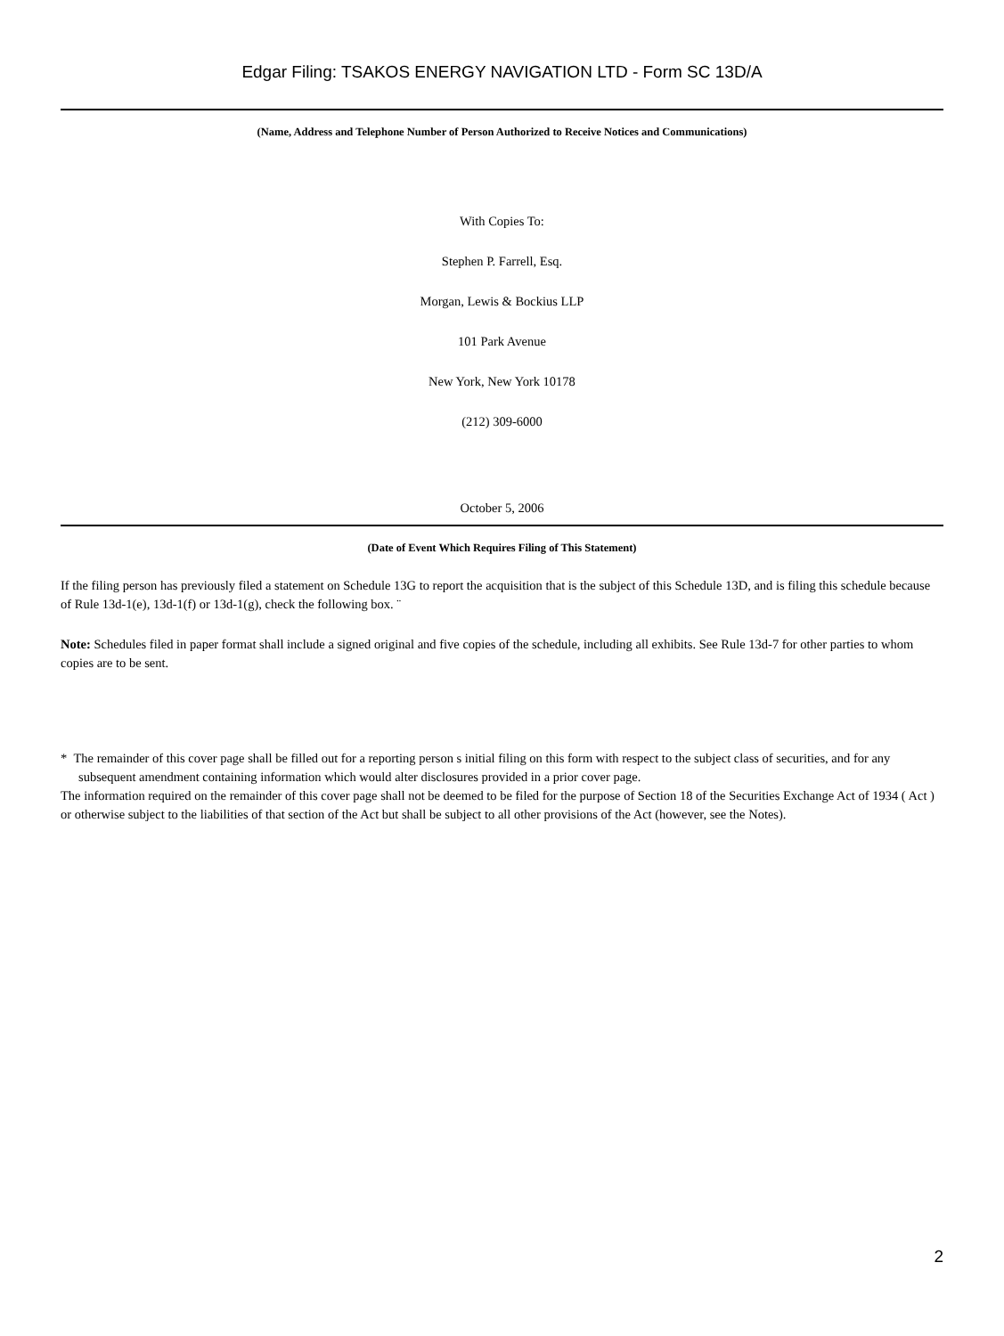Edgar Filing: TSAKOS ENERGY NAVIGATION LTD - Form SC 13D/A
(Name, Address and Telephone Number of Person Authorized to Receive Notices and Communications)
With Copies To:
Stephen P. Farrell, Esq.
Morgan, Lewis & Bockius LLP
101 Park Avenue
New York, New York 10178
(212) 309-6000
October 5, 2006
(Date of Event Which Requires Filing of This Statement)
If the filing person has previously filed a statement on Schedule 13G to report the acquisition that is the subject of this Schedule 13D, and is filing this schedule because of Rule 13d-1(e), 13d-1(f) or 13d-1(g), check the following box. ¨
Note: Schedules filed in paper format shall include a signed original and five copies of the schedule, including all exhibits. See Rule 13d-7 for other parties to whom copies are to be sent.
* The remainder of this cover page shall be filled out for a reporting person s initial filing on this form with respect to the subject class of securities, and for any subsequent amendment containing information which would alter disclosures provided in a prior cover page.
The information required on the remainder of this cover page shall not be deemed to be filed for the purpose of Section 18 of the Securities Exchange Act of 1934 ( Act ) or otherwise subject to the liabilities of that section of the Act but shall be subject to all other provisions of the Act (however, see the Notes).
2